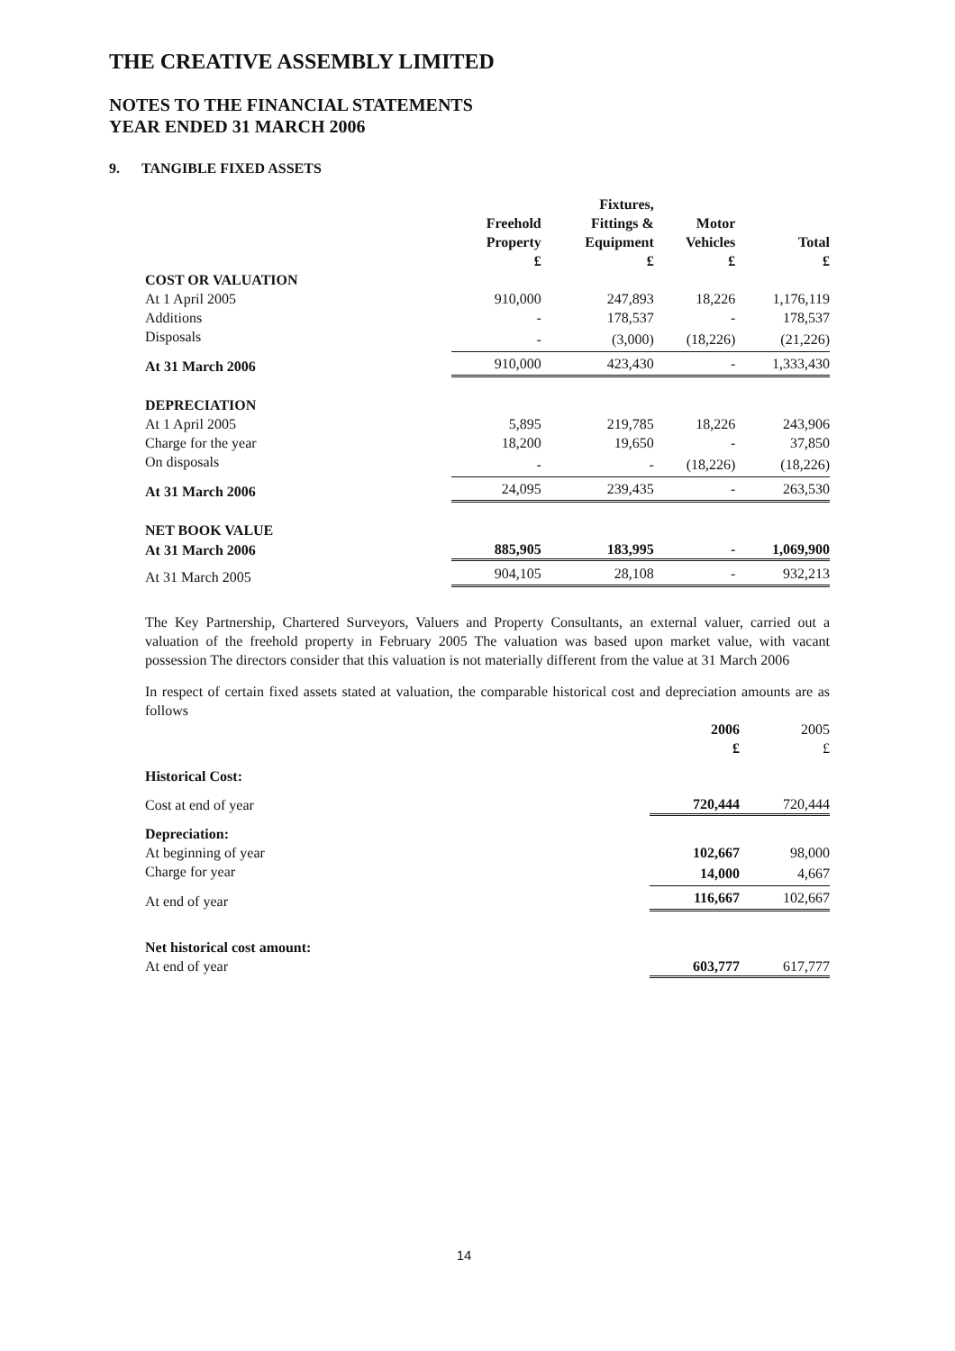THE CREATIVE ASSEMBLY LIMITED
NOTES TO THE FINANCIAL STATEMENTS
YEAR ENDED 31 MARCH 2006
9. TANGIBLE FIXED ASSETS
| | Freehold Property £ | Fixtures, Fittings & Equipment £ | Motor Vehicles £ | Total £ |
| --- | --- | --- | --- | --- |
| COST OR VALUATION | | | | |
| At 1 April 2005 | 910,000 | 247,893 | 18,226 | 1,176,119 |
| Additions | - | 178,537 | - | 178,537 |
| Disposals | - | (3,000) | (18,226) | (21,226) |
| At 31 March 2006 | 910,000 | 423,430 | - | 1,333,430 |
| DEPRECIATION | | | | |
| At 1 April 2005 | 5,895 | 219,785 | 18,226 | 243,906 |
| Charge for the year | 18,200 | 19,650 | - | 37,850 |
| On disposals | - | - | (18,226) | (18,226) |
| At 31 March 2006 | 24,095 | 239,435 | - | 263,530 |
| NET BOOK VALUE | | | | |
| At 31 March 2006 | 885,905 | 183,995 | - | 1,069,900 |
| At 31 March 2005 | 904,105 | 28,108 | - | 932,213 |
The Key Partnership, Chartered Surveyors, Valuers and Property Consultants, an external valuer, carried out a valuation of the freehold property in February 2005 The valuation was based upon market value, with vacant possession The directors consider that this valuation is not materially different from the value at 31 March 2006
In respect of certain fixed assets stated at valuation, the comparable historical cost and depreciation amounts are as follows
| | 2006 £ | 2005 £ |
| --- | --- | --- |
| Historical Cost: | | |
| Cost at end of year | 720,444 | 720,444 |
| Depreciation: | | |
| At beginning of year | 102,667 | 98,000 |
| Charge for year | 14,000 | 4,667 |
| At end of year | 116,667 | 102,667 |
| Net historical cost amount: | | |
| At end of year | 603,777 | 617,777 |
14